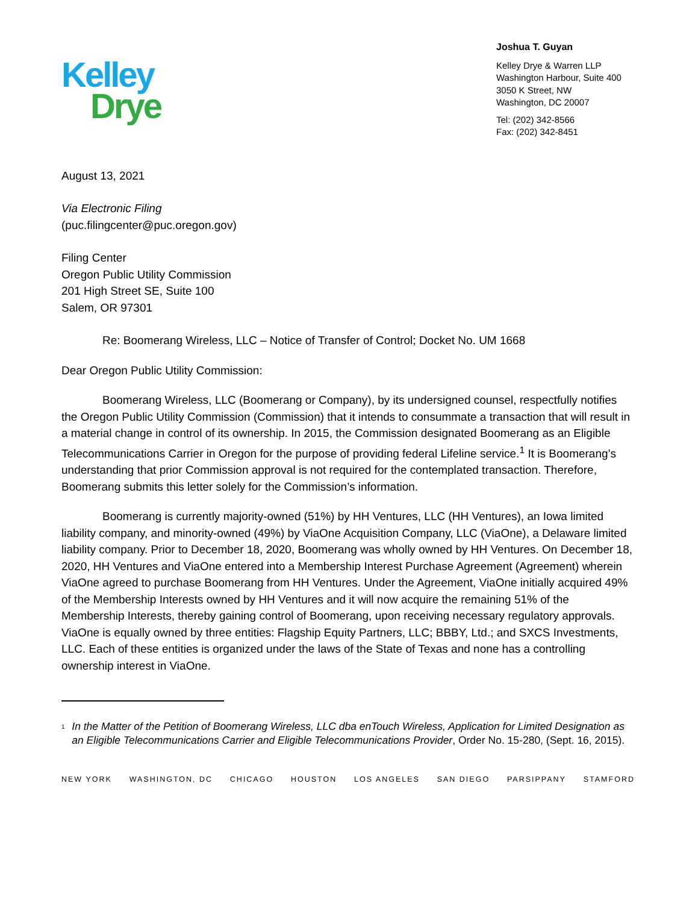Kelley
Drye
Joshua T. Guyan
Kelley Drye & Warren LLP
Washington Harbour, Suite 400
3050 K Street, NW
Washington, DC 20007
Tel: (202) 342-8566
Fax: (202) 342-8451
August 13, 2021
Via Electronic Filing
(puc.filingcenter@puc.oregon.gov)
Filing Center
Oregon Public Utility Commission
201 High Street SE, Suite 100
Salem, OR 97301
Re: Boomerang Wireless, LLC – Notice of Transfer of Control; Docket No. UM 1668
Dear Oregon Public Utility Commission:
Boomerang Wireless, LLC (Boomerang or Company), by its undersigned counsel, respectfully notifies the Oregon Public Utility Commission (Commission) that it intends to consummate a transaction that will result in a material change in control of its ownership. In 2015, the Commission designated Boomerang as an Eligible Telecommunications Carrier in Oregon for the purpose of providing federal Lifeline service.<sup>1</sup> It is Boomerang’s understanding that prior Commission approval is not required for the contemplated transaction. Therefore, Boomerang submits this letter solely for the Commission’s information.
Boomerang is currently majority-owned (51%) by HH Ventures, LLC (HH Ventures), an Iowa limited liability company, and minority-owned (49%) by ViaOne Acquisition Company, LLC (ViaOne), a Delaware limited liability company. Prior to December 18, 2020, Boomerang was wholly owned by HH Ventures. On December 18, 2020, HH Ventures and ViaOne entered into a Membership Interest Purchase Agreement (Agreement) wherein ViaOne agreed to purchase Boomerang from HH Ventures. Under the Agreement, ViaOne initially acquired 49% of the Membership Interests owned by HH Ventures and it will now acquire the remaining 51% of the Membership Interests, thereby gaining control of Boomerang, upon receiving necessary regulatory approvals. ViaOne is equally owned by three entities: Flagship Equity Partners, LLC; BBBY, Ltd.; and SXCS Investments, LLC. Each of these entities is organized under the laws of the State of Texas and none has a controlling ownership interest in ViaOne.
<sup>1</sup>
In the Matter of the Petition of Boomerang Wireless, LLC dba enTouch Wireless, Application for Limited Designation as an Eligible Telecommunications Carrier and Eligible Telecommunications Provider, Order No. 15-280, (Sept. 16, 2015).
NEW YORK WASHINGTON, DC CHICAGO HOUSTON LOS ANGELES SAN DIEGO PARSIPPANY STAMFORD